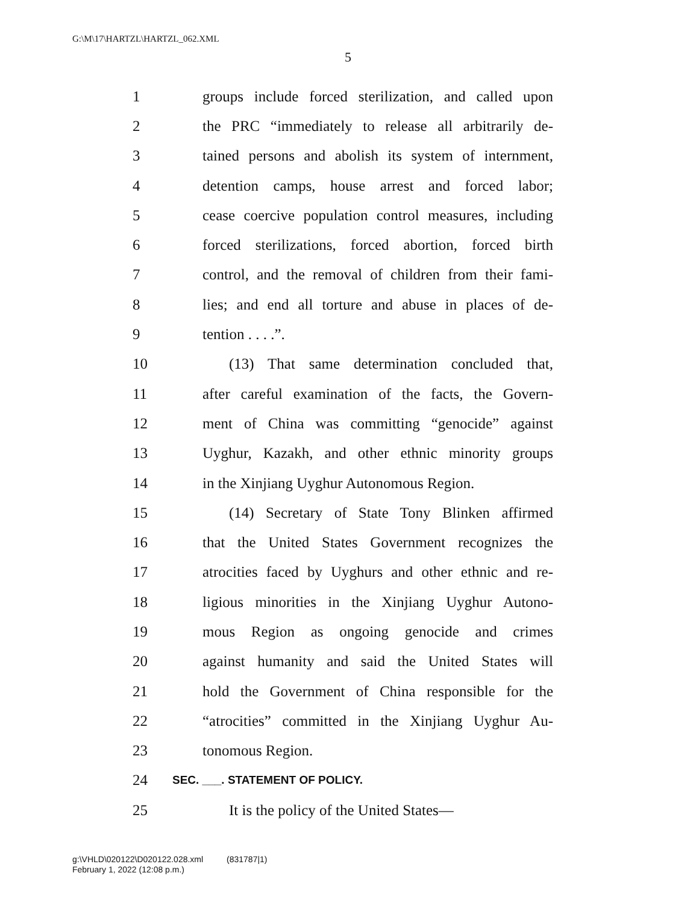G:\M\17\HARTZL\HARTZL_062.XML
5
1 groups include forced sterilization, and called upon
2 the PRC “immediately to release all arbitrarily de-
3 tained persons and abolish its system of internment,
4 detention camps, house arrest and forced labor;
5 cease coercive population control measures, including
6 forced sterilizations, forced abortion, forced birth
7 control, and the removal of children from their fami-
8 lies; and end all torture and abuse in places of de-
9 tention . . . .”.
10 (13) That same determination concluded that,
11 after careful examination of the facts, the Govern-
12 ment of China was committing “genocide” against
13 Uyghur, Kazakh, and other ethnic minority groups
14 in the Xinjiang Uyghur Autonomous Region.
15 (14) Secretary of State Tony Blinken affirmed
16 that the United States Government recognizes the
17 atrocities faced by Uyghurs and other ethnic and re-
18 ligious minorities in the Xinjiang Uyghur Autono-
19 mous Region as ongoing genocide and crimes
20 against humanity and said the United States will
21 hold the Government of China responsible for the
22 “atrocities” committed in the Xinjiang Uyghur Au-
23 tonomous Region.
24 SEC. ___. STATEMENT OF POLICY.
25 It is the policy of the United States—
g:\VHLD\020122\D020122.028.xml (831787|1)
February 1, 2022 (12:08 p.m.)